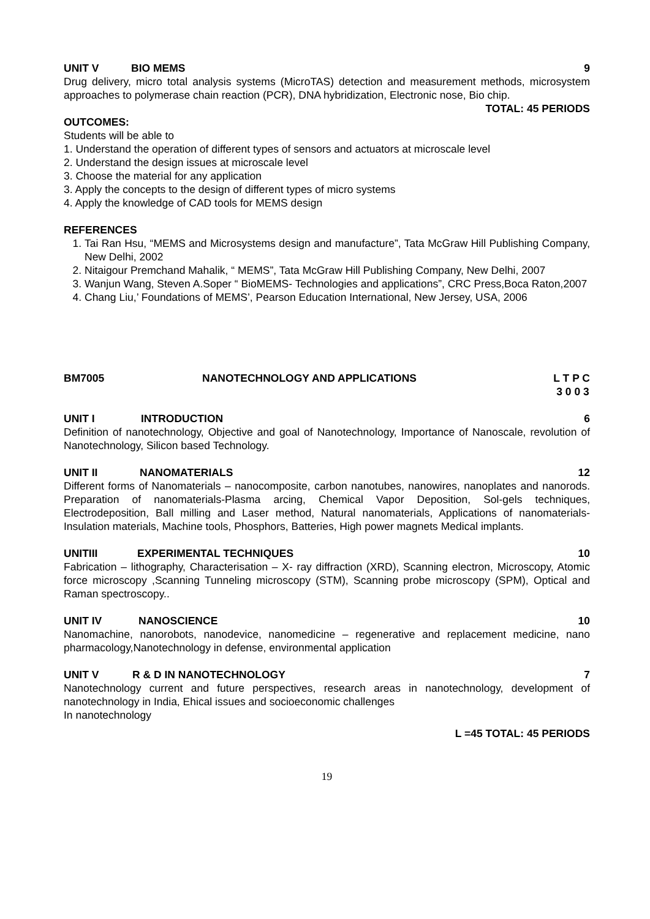UNIT V BIO MEMS 9
Drug delivery, micro total analysis systems (MicroTAS) detection and measurement methods, microsystem approaches to polymerase chain reaction (PCR), DNA hybridization, Electronic nose, Bio chip.
TOTAL: 45 PERIODS
OUTCOMES:
Students will be able to
1. Understand the operation of different types of sensors and actuators at microscale level
2. Understand the design issues at microscale level
3. Choose the material for any application
3. Apply the concepts to the design of different types of micro systems
4. Apply the knowledge of CAD tools for MEMS design
REFERENCES
1. Tai Ran Hsu, “MEMS and Microsystems design and manufacture”, Tata McGraw Hill Publishing Company, New Delhi, 2002
2. Nitaigour Premchand Mahalik, “ MEMS”, Tata McGraw Hill Publishing Company, New Delhi, 2007
3. Wanjun Wang, Steven A.Soper “ BioMEMS- Technologies and applications”, CRC Press,Boca Raton,2007
4. Chang Liu,’ Foundations of MEMS’, Pearson Education International, New Jersey, USA, 2006
BM7005 NANOTECHNOLOGY AND APPLICATIONS L T P C
3 0 0 3
UNIT I INTRODUCTION 6
Definition of nanotechnology, Objective and goal of Nanotechnology, Importance of Nanoscale, revolution of Nanotechnology, Silicon based Technology.
UNIT II NANOMATERIALS 12
Different forms of Nanomaterials – nanocomposite, carbon nanotubes, nanowires, nanoplates and nanorods. Preparation of nanomaterials-Plasma arcing, Chemical Vapor Deposition, Sol-gels techniques, Electrodeposition, Ball milling and Laser method, Natural nanomaterials, Applications of nanomaterials-Insulation materials, Machine tools, Phosphors, Batteries, High power magnets Medical implants.
UNITIII EXPERIMENTAL TECHNIQUES 10
Fabrication – lithography, Characterisation – X- ray diffraction (XRD), Scanning electron, Microscopy, Atomic force microscopy ,Scanning Tunneling microscopy (STM), Scanning probe microscopy (SPM), Optical and Raman spectroscopy..
UNIT IV NANOSCIENCE 10
Nanomachine, nanorobots, nanodevice, nanomedicine – regenerative and replacement medicine, nano pharmacology,Nanotechnology in defense, environmental application
UNIT V R & D IN NANOTECHNOLOGY 7
Nanotechnology current and future perspectives, research areas in nanotechnology, development of nanotechnology in India, Ehical issues and socioeconomic challenges
In nanotechnology
L =45 TOTAL: 45 PERIODS
19